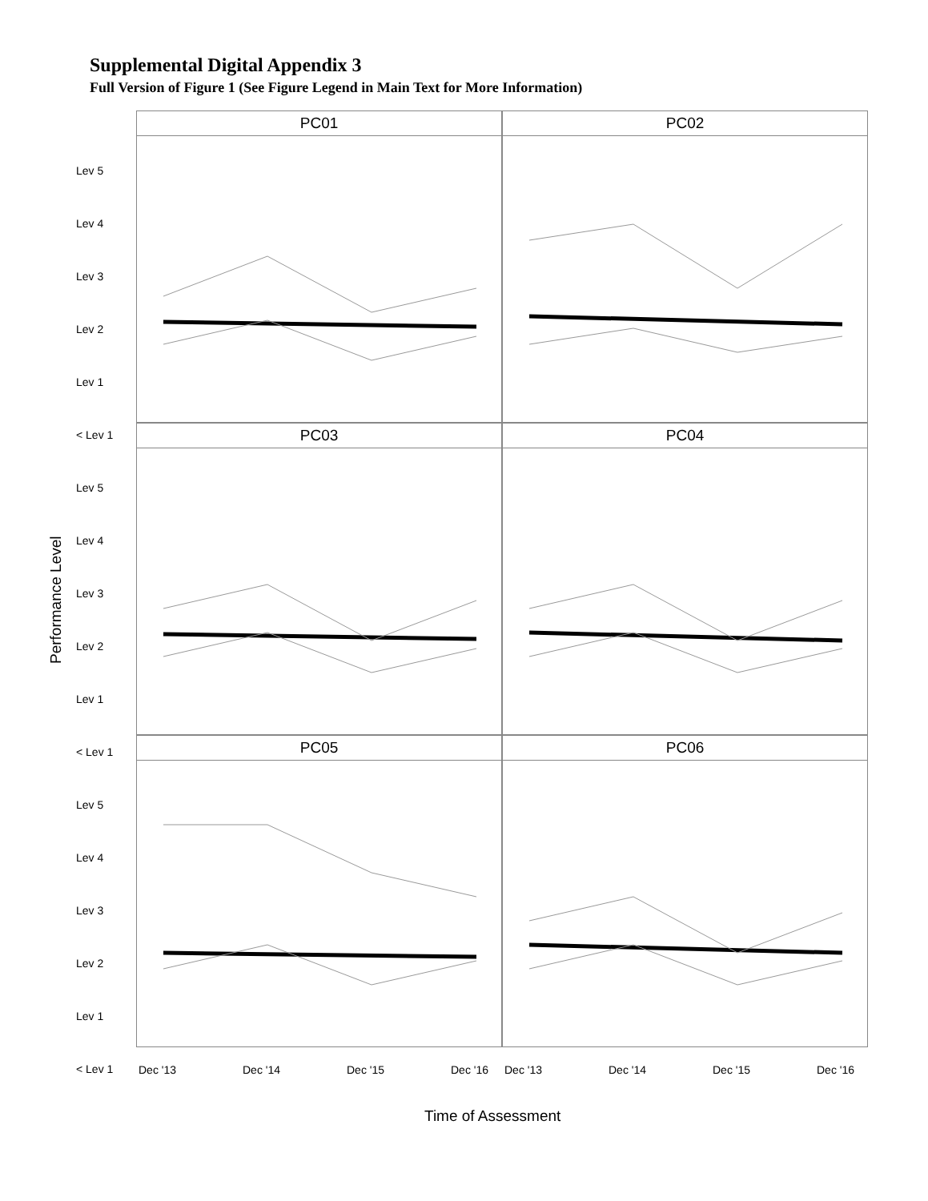Supplemental Digital Appendix 3
Full Version of Figure 1 (See Figure Legend in Main Text for More Information)
Performance Level
PC01
PC02
PC03
PC04
PC05
PC06
Dec '13 Dec '14 Dec '15 Dec '16 Dec '13 Dec '14 Dec '15 Dec '16
Time of Assessment
Lev 5
Lev 4
Lev 3
Lev 2
Lev 1
< Lev 1
Lev 5
Lev 4
Lev 3
Lev 2
Lev 1
< Lev 1
Lev 5
Lev 4
Lev 3
Lev 2
Lev 1
< Lev 1